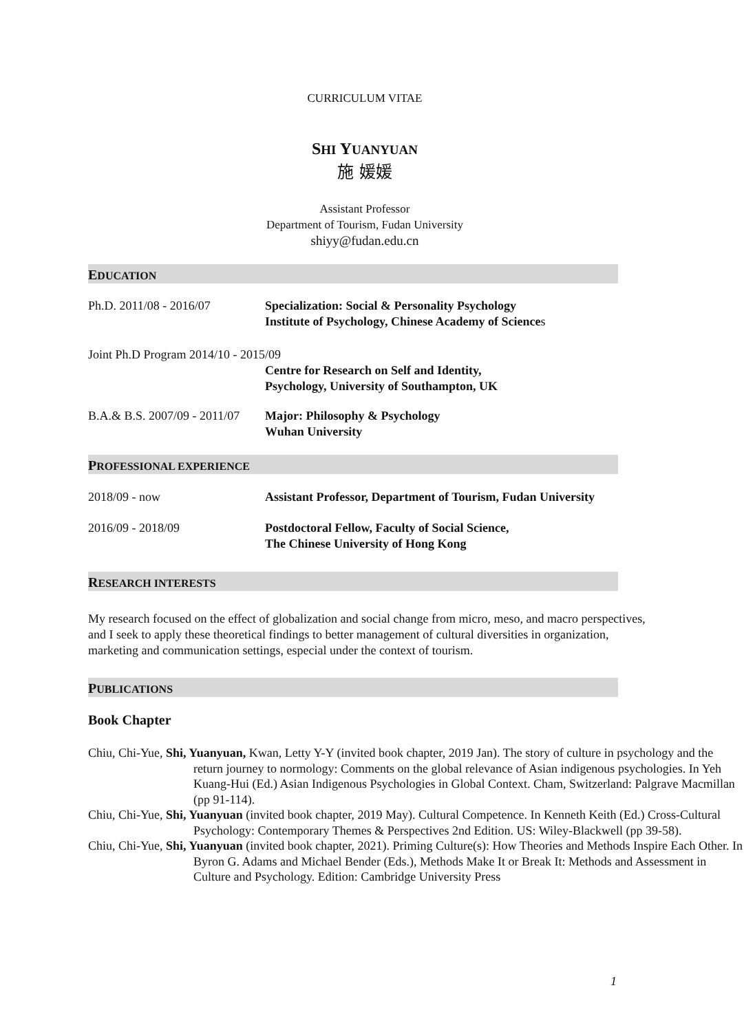CURRICULUM VITAE
SHI YUANYUAN
施 媛媛
Assistant Professor
Department of Tourism, Fudan University
shiyy@fudan.edu.cn
EDUCATION
Ph.D. 2011/08 - 2016/07 Specialization: Social & Personality Psychology
Institute of Psychology, Chinese Academy of Sciences
Joint Ph.D Program 2014/10 - 2015/09
Centre for Research on Self and Identity,
Psychology, University of Southampton, UK
B.A.& B.S. 2007/09 - 2011/07
Major: Philosophy & Psychology
Wuhan University
PROFESSIONAL EXPERIENCE
2018/09 - now Assistant Professor, Department of Tourism, Fudan University
2016/09 - 2018/09 Postdoctoral Fellow, Faculty of Social Science,
The Chinese University of Hong Kong
RESEARCH INTERESTS
My research focused on the effect of globalization and social change from micro, meso, and macro perspectives, and I seek to apply these theoretical findings to better management of cultural diversities in organization, marketing and communication settings, especial under the context of tourism.
PUBLICATIONS
Book Chapter
Chiu, Chi-Yue, Shi, Yuanyuan, Kwan, Letty Y-Y (invited book chapter, 2019 Jan). The story of culture in psychology and the return journey to normology: Comments on the global relevance of Asian indigenous psychologies. In Yeh Kuang-Hui (Ed.) Asian Indigenous Psychologies in Global Context. Cham, Switzerland: Palgrave Macmillan (pp 91-114).
Chiu, Chi-Yue, Shi, Yuanyuan (invited book chapter, 2019 May). Cultural Competence. In Kenneth Keith (Ed.) Cross-Cultural Psychology: Contemporary Themes & Perspectives 2nd Edition. US: Wiley-Blackwell (pp 39-58).
Chiu, Chi-Yue, Shi, Yuanyuan (invited book chapter, 2021). Priming Culture(s): How Theories and Methods Inspire Each Other. In Byron G. Adams and Michael Bender (Eds.), Methods Make It or Break It: Methods and Assessment in Culture and Psychology. Edition: Cambridge University Press
1